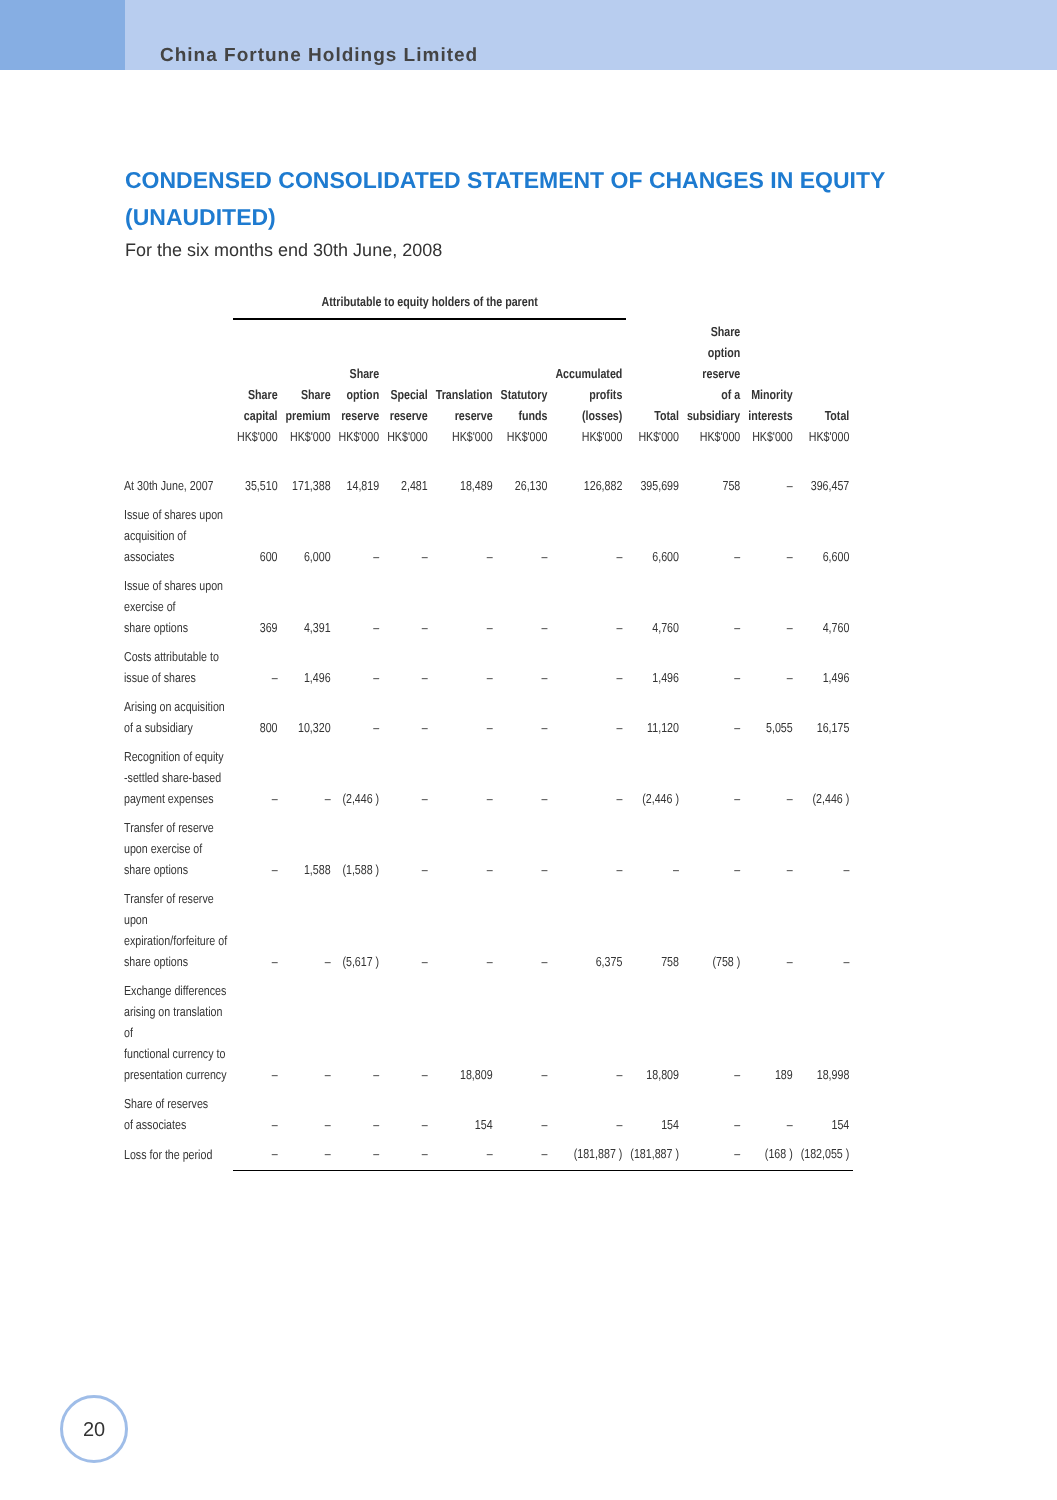China Fortune Holdings Limited
CONDENSED CONSOLIDATED STATEMENT OF CHANGES IN EQUITY (UNAUDITED)
For the six months end 30th June, 2008
| | Attributable to equity holders of the parent | | | | | | | | | | |
| --- | --- | --- | --- | --- | --- | --- | --- | --- | --- | --- | --- |
| | Share capital HK$'000 | Share premium HK$'000 | Share option reserve HK$'000 | Special reserve HK$'000 | Translation reserve HK$'000 | Statutory funds HK$'000 | Accumulated profits (losses) HK$'000 | Total HK$'000 | Share option reserve of a subsidiary HK$'000 | Minority interests HK$'000 | Total HK$'000 |
| At 30th June, 2007 | 35,510 | 171,388 | 14,819 | 2,481 | 18,489 | 26,130 | 126,882 | 395,699 | 758 | – | 396,457 |
| Issue of shares upon acquisition of associates | 600 | 6,000 | – | – | – | – | – | 6,600 | – | – | 6,600 |
| Issue of shares upon exercise of share options | 369 | 4,391 | – | – | – | – | – | 4,760 | – | – | 4,760 |
| Costs attributable to issue of shares | – | 1,496 | – | – | – | – | – | 1,496 | – | – | 1,496 |
| Arising on acquisition of a subsidiary | 800 | 10,320 | – | – | – | – | – | 11,120 | – | 5,055 | 16,175 |
| Recognition of equity -settled share-based payment expenses | – | – | (2,446 ) | – | – | – | – | (2,446 ) | – | – | (2,446 ) |
| Transfer of reserve upon exercise of share options | – | 1,588 | (1,588 ) | – | – | – | – | – | – | – | – |
| Transfer of reserve upon expiration/forfeiture of share options | – | – | (5,617 ) | – | – | – | 6,375 | 758 | (758 ) | – | – |
| Exchange differences arising on translation of functional currency to presentation currency | – | – | – | – | 18,809 | – | – | 18,809 | – | 189 | 18,998 |
| Share of reserves of associates | – | – | – | – | 154 | – | – | 154 | – | – | 154 |
| Loss for the period | – | – | – | – | – | – | (181,887 ) | (181,887 ) | – | (168 ) | (182,055 ) |
20